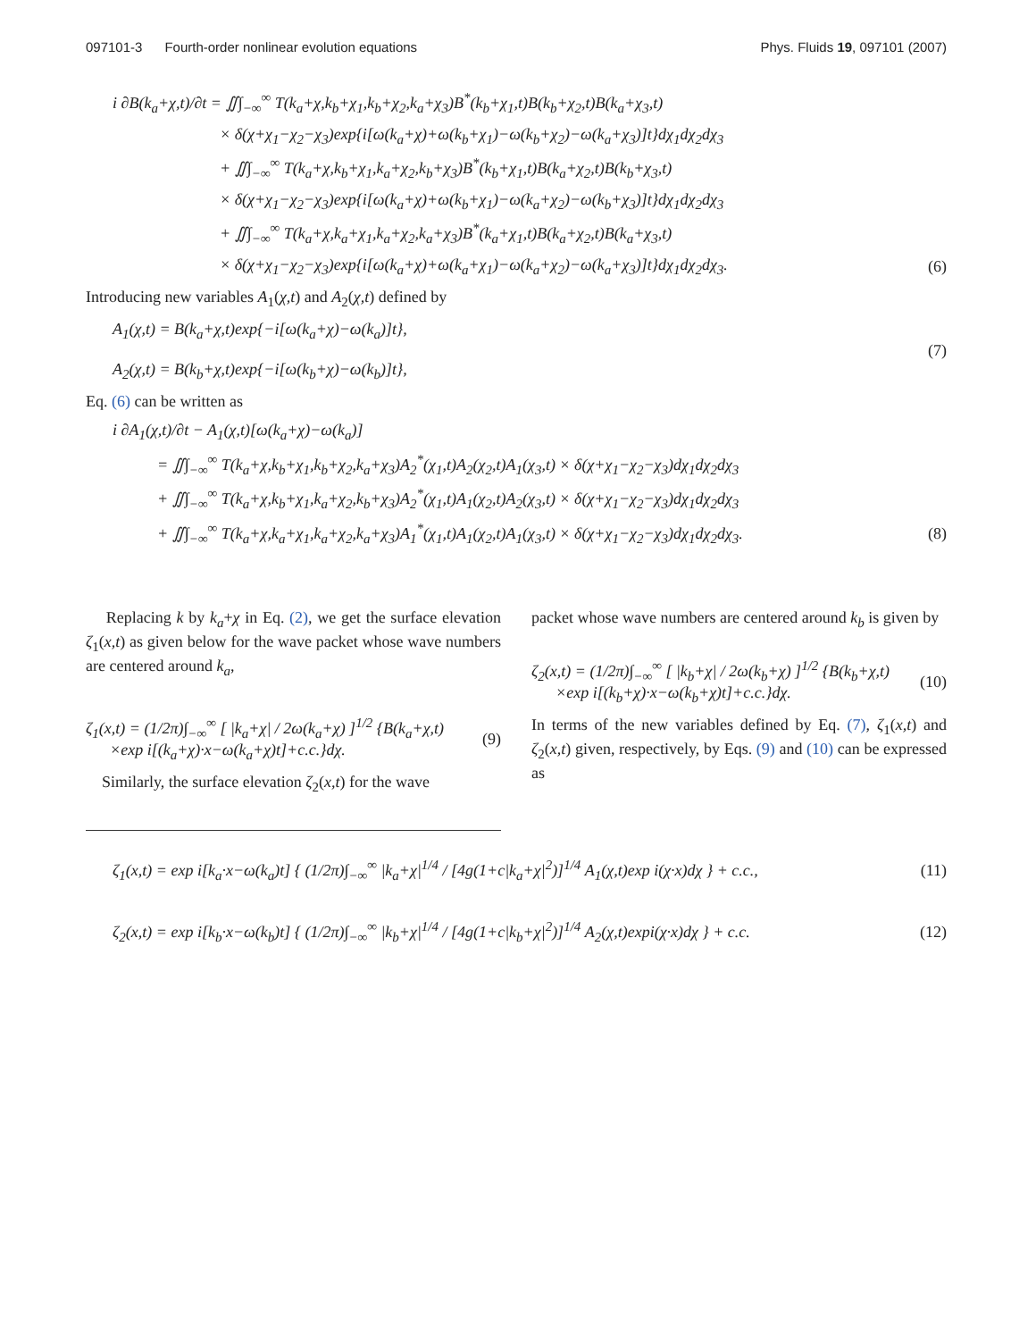097101-3 Fourth-order nonlinear evolution equations Phys. Fluids 19, 097101 (2007)
i ∂B(k<sub>a</sub>+χ,t)/∂t = ∬∫<sub>−∞</sub><sup>∞</sup> T(k<sub>a</sub>+χ,k<sub>b</sub>+χ<sub>1</sub>,k<sub>b</sub>+χ<sub>2</sub>,k<sub>a</sub>+χ<sub>3</sub>)B<sup>*</sup>(k<sub>b</sub>+χ<sub>1</sub>,t)B(k<sub>b</sub>+χ<sub>2</sub>,t)B(k<sub>a</sub>+χ<sub>3</sub>,t)
× δ(χ+χ<sub>1</sub>−χ<sub>2</sub>−χ<sub>3</sub>)exp{i[ω(k<sub>a</sub>+χ)+ω(k<sub>b</sub>+χ<sub>1</sub>)−ω(k<sub>b</sub>+χ<sub>2</sub>)−ω(k<sub>a</sub>+χ<sub>3</sub>)]t}dχ<sub>1</sub>dχ<sub>2</sub>dχ<sub>3</sub>
+ ∬∫<sub>−∞</sub><sup>∞</sup> T(k<sub>a</sub>+χ,k<sub>b</sub>+χ<sub>1</sub>,k<sub>a</sub>+χ<sub>2</sub>,k<sub>b</sub>+χ<sub>3</sub>)B<sup>*</sup>(k<sub>b</sub>+χ<sub>1</sub>,t)B(k<sub>a</sub>+χ<sub>2</sub>,t)B(k<sub>b</sub>+χ<sub>3</sub>,t)
× δ(χ+χ<sub>1</sub>−χ<sub>2</sub>−χ<sub>3</sub>)exp{i[ω(k<sub>a</sub>+χ)+ω(k<sub>b</sub>+χ<sub>1</sub>)−ω(k<sub>a</sub>+χ<sub>2</sub>)−ω(k<sub>b</sub>+χ<sub>3</sub>)]t}dχ<sub>1</sub>dχ<sub>2</sub>dχ<sub>3</sub>
+ ∬∫<sub>−∞</sub><sup>∞</sup> T(k<sub>a</sub>+χ,k<sub>a</sub>+χ<sub>1</sub>,k<sub>a</sub>+χ<sub>2</sub>,k<sub>a</sub>+χ<sub>3</sub>)B<sup>*</sup>(k<sub>a</sub>+χ<sub>1</sub>,t)B(k<sub>a</sub>+χ<sub>2</sub>,t)B(k<sub>a</sub>+χ<sub>3</sub>,t)
× δ(χ+χ<sub>1</sub>−χ<sub>2</sub>−χ<sub>3</sub>)exp{i[ω(k<sub>a</sub>+χ)+ω(k<sub>a</sub>+χ<sub>1</sub>)−ω(k<sub>a</sub>+χ<sub>2</sub>)−ω(k<sub>a</sub>+χ<sub>3</sub>)]t}dχ<sub>1</sub>dχ<sub>2</sub>dχ<sub>3</sub>. (6)
Introducing new variables A<sub>1</sub>(χ,t) and A<sub>2</sub>(χ,t) defined by
A<sub>1</sub>(χ,t) = B(k<sub>a</sub>+χ,t)exp{−i[ω(k<sub>a</sub>+χ)−ω(k<sub>a</sub>)]t},
A<sub>2</sub>(χ,t) = B(k<sub>b</sub>+χ,t)exp{−i[ω(k<sub>b</sub>+χ)−ω(k<sub>b</sub>)]t}, (7)
Eq. (6) can be written as
i ∂A<sub>1</sub>(χ,t)/∂t − A<sub>1</sub>(χ,t)[ω(k<sub>a</sub>+χ)−ω(k<sub>a</sub>)]
= ∬∫<sub>−∞</sub><sup>∞</sup> T(k<sub>a</sub>+χ,k<sub>b</sub>+χ<sub>1</sub>,k<sub>b</sub>+χ<sub>2</sub>,k<sub>a</sub>+χ<sub>3</sub>)A<sub>2</sub><sup>*</sup>(χ<sub>1</sub>,t)A<sub>2</sub>(χ<sub>2</sub>,t)A<sub>1</sub>(χ<sub>3</sub>,t) × δ(χ+χ<sub>1</sub>−χ<sub>2</sub>−χ<sub>3</sub>)dχ<sub>1</sub>dχ<sub>2</sub>dχ<sub>3</sub>
+ ∬∫<sub>−∞</sub><sup>∞</sup> T(k<sub>a</sub>+χ,k<sub>b</sub>+χ<sub>1</sub>,k<sub>a</sub>+χ<sub>2</sub>,k<sub>b</sub>+χ<sub>3</sub>)A<sub>2</sub><sup>*</sup>(χ<sub>1</sub>,t)A<sub>1</sub>(χ<sub>2</sub>,t)A<sub>2</sub>(χ<sub>3</sub>,t) × δ(χ+χ<sub>1</sub>−χ<sub>2</sub>−χ<sub>3</sub>)dχ<sub>1</sub>dχ<sub>2</sub>dχ<sub>3</sub>
+ ∬∫<sub>−∞</sub><sup>∞</sup> T(k<sub>a</sub>+χ,k<sub>a</sub>+χ<sub>1</sub>,k<sub>a</sub>+χ<sub>2</sub>,k<sub>a</sub>+χ<sub>3</sub>)A<sub>1</sub><sup>*</sup>(χ<sub>1</sub>,t)A<sub>1</sub>(χ<sub>2</sub>,t)A<sub>1</sub>(χ<sub>3</sub>,t) × δ(χ+χ<sub>1</sub>−χ<sub>2</sub>−χ<sub>3</sub>)dχ<sub>1</sub>dχ<sub>2</sub>dχ<sub>3</sub>. (8)
Replacing k by k<sub>a</sub>+χ in Eq. (2), we get the surface elevation ζ<sub>1</sub>(x,t) as given below for the wave packet whose wave numbers are centered around k<sub>a</sub>,
ζ<sub>1</sub>(x,t) = (1/2π)∫<sub>−∞</sub><sup>∞</sup> [ |k<sub>a</sub>+χ| / 2ω(k<sub>a</sub>+χ) ]<sup>1/2</sup> {B(k<sub>a</sub>+χ,t)
×exp i[(k<sub>a</sub>+χ)·x−ω(k<sub>a</sub>+χ)t]+c.c.}dχ. (9)
Similarly, the surface elevation ζ<sub>2</sub>(x,t) for the wave
packet whose wave numbers are centered around k<sub>b</sub> is given by
ζ<sub>2</sub>(x,t) = (1/2π)∫<sub>−∞</sub><sup>∞</sup> [ |k<sub>b</sub>+χ| / 2ω(k<sub>b</sub>+χ) ]<sup>1/2</sup> {B(k<sub>b</sub>+χ,t)
×exp i[(k<sub>b</sub>+χ)·x−ω(k<sub>b</sub>+χ)t]+c.c.}dχ. (10)
In terms of the new variables defined by Eq. (7), ζ<sub>1</sub>(x,t) and ζ<sub>2</sub>(x,t) given, respectively, by Eqs. (9) and (10) can be expressed as
ζ<sub>1</sub>(x,t) = exp i[k<sub>a</sub>·x−ω(k<sub>a</sub>)t] { (1/2π)∫<sub>−∞</sub><sup>∞</sup> |k<sub>a</sub>+χ|<sup>1/4</sup> / [4g(1+c|k<sub>a</sub>+χ|<sup>2</sup>)]<sup>1/4</sup> A<sub>1</sub>(χ,t)exp i(χ·x)dχ } + c.c., (11)
ζ<sub>2</sub>(x,t) = exp i[k<sub>b</sub>·x−ω(k<sub>b</sub>)t] { (1/2π)∫<sub>−∞</sub><sup>∞</sup> |k<sub>b</sub>+χ|<sup>1/4</sup> / [4g(1+c|k<sub>b</sub>+χ|<sup>2</sup>)]<sup>1/4</sup> A<sub>2</sub>(χ,t)expi(χ·x)dχ } + c.c. (12)